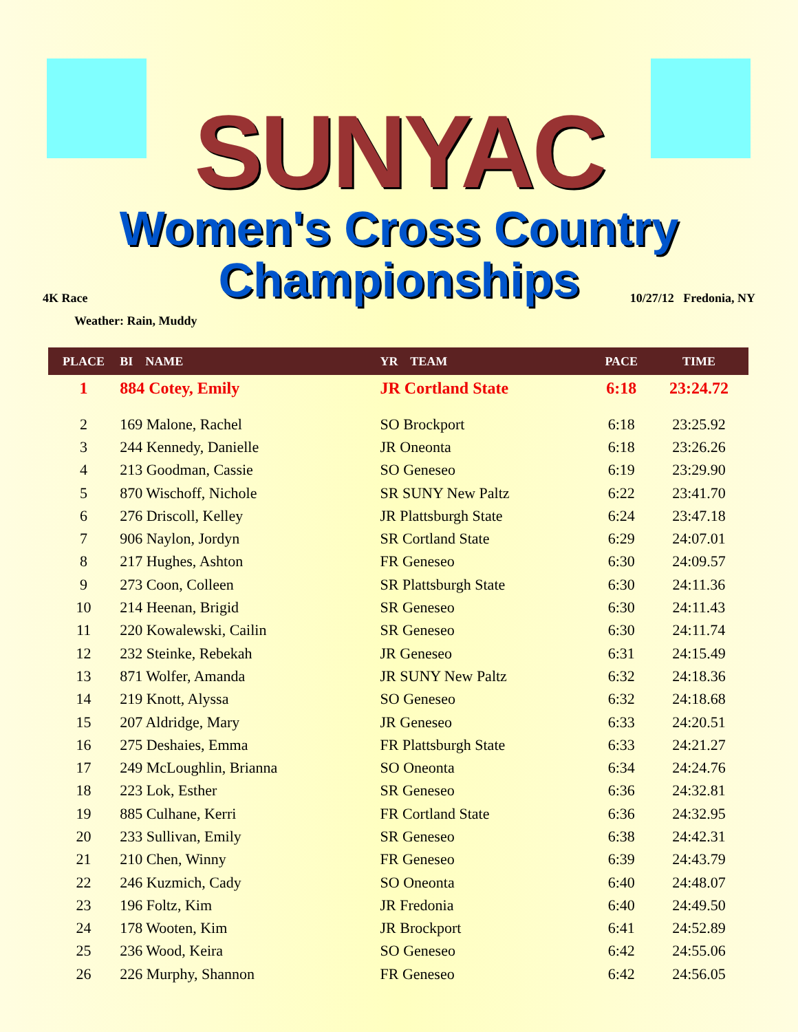SUNYAC
Women's Cross Country
Championships
4K Race 10/27/12 Fredonia, NY
Weather: Rain, Muddy
| PLACE | BI NAME | YR TEAM | PACE | TIME |
| --- | --- | --- | --- | --- |
| 1 | 884 Cotey, Emily | JR Cortland State | 6:18 | 23:24.72 |
| 2 | 169 Malone, Rachel | SO Brockport | 6:18 | 23:25.92 |
| 3 | 244 Kennedy, Danielle | JR Oneonta | 6:18 | 23:26.26 |
| 4 | 213 Goodman, Cassie | SO Geneseo | 6:19 | 23:29.90 |
| 5 | 870 Wischoff, Nichole | SR SUNY New Paltz | 6:22 | 23:41.70 |
| 6 | 276 Driscoll, Kelley | JR Plattsburgh State | 6:24 | 23:47.18 |
| 7 | 906 Naylon, Jordyn | SR Cortland State | 6:29 | 24:07.01 |
| 8 | 217 Hughes, Ashton | FR Geneseo | 6:30 | 24:09.57 |
| 9 | 273 Coon, Colleen | SR Plattsburgh State | 6:30 | 24:11.36 |
| 10 | 214 Heenan, Brigid | SR Geneseo | 6:30 | 24:11.43 |
| 11 | 220 Kowalewski, Cailin | SR Geneseo | 6:30 | 24:11.74 |
| 12 | 232 Steinke, Rebekah | JR Geneseo | 6:31 | 24:15.49 |
| 13 | 871 Wolfer, Amanda | JR SUNY New Paltz | 6:32 | 24:18.36 |
| 14 | 219 Knott, Alyssa | SO Geneseo | 6:32 | 24:18.68 |
| 15 | 207 Aldridge, Mary | JR Geneseo | 6:33 | 24:20.51 |
| 16 | 275 Deshaies, Emma | FR Plattsburgh State | 6:33 | 24:21.27 |
| 17 | 249 McLoughlin, Brianna | SO Oneonta | 6:34 | 24:24.76 |
| 18 | 223 Lok, Esther | SR Geneseo | 6:36 | 24:32.81 |
| 19 | 885 Culhane, Kerri | FR Cortland State | 6:36 | 24:32.95 |
| 20 | 233 Sullivan, Emily | SR Geneseo | 6:38 | 24:42.31 |
| 21 | 210 Chen, Winny | FR Geneseo | 6:39 | 24:43.79 |
| 22 | 246 Kuzmich, Cady | SO Oneonta | 6:40 | 24:48.07 |
| 23 | 196 Foltz, Kim | JR Fredonia | 6:40 | 24:49.50 |
| 24 | 178 Wooten, Kim | JR Brockport | 6:41 | 24:52.89 |
| 25 | 236 Wood, Keira | SO Geneseo | 6:42 | 24:55.06 |
| 26 | 226 Murphy, Shannon | FR Geneseo | 6:42 | 24:56.05 |